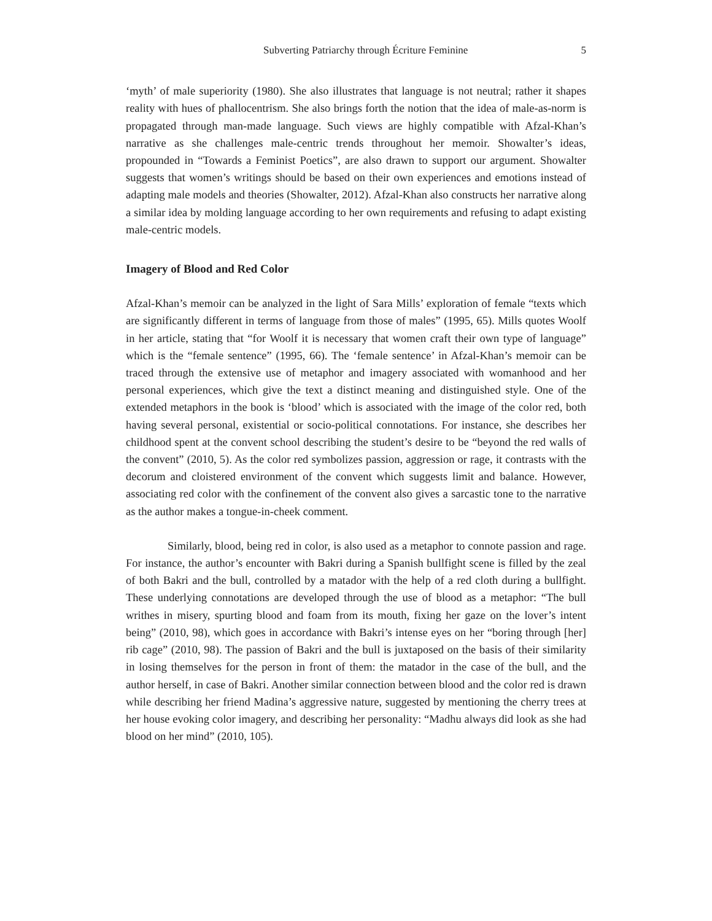Subverting Patriarchy through Écriture Feminine 5
‘myth’ of male superiority (1980). She also illustrates that language is not neutral; rather it shapes reality with hues of phallocentrism. She also brings forth the notion that the idea of male-as-norm is propagated through man-made language. Such views are highly compatible with Afzal-Khan’s narrative as she challenges male-centric trends throughout her memoir. Showalter’s ideas, propounded in “Towards a Feminist Poetics”, are also drawn to support our argument. Showalter suggests that women’s writings should be based on their own experiences and emotions instead of adapting male models and theories (Showalter, 2012). Afzal-Khan also constructs her narrative along a similar idea by molding language according to her own requirements and refusing to adapt existing male-centric models.
Imagery of Blood and Red Color
Afzal-Khan’s memoir can be analyzed in the light of Sara Mills’ exploration of female “texts which are significantly different in terms of language from those of males” (1995, 65). Mills quotes Woolf in her article, stating that “for Woolf it is necessary that women craft their own type of language” which is the “female sentence” (1995, 66). The ‘female sentence’ in Afzal-Khan’s memoir can be traced through the extensive use of metaphor and imagery associated with womanhood and her personal experiences, which give the text a distinct meaning and distinguished style. One of the extended metaphors in the book is ‘blood’ which is associated with the image of the color red, both having several personal, existential or socio-political connotations. For instance, she describes her childhood spent at the convent school describing the student’s desire to be “beyond the red walls of the convent” (2010, 5). As the color red symbolizes passion, aggression or rage, it contrasts with the decorum and cloistered environment of the convent which suggests limit and balance. However, associating red color with the confinement of the convent also gives a sarcastic tone to the narrative as the author makes a tongue-in-cheek comment.
Similarly, blood, being red in color, is also used as a metaphor to connote passion and rage. For instance, the author’s encounter with Bakri during a Spanish bullfight scene is filled by the zeal of both Bakri and the bull, controlled by a matador with the help of a red cloth during a bullfight. These underlying connotations are developed through the use of blood as a metaphor: “The bull writhes in misery, spurting blood and foam from its mouth, fixing her gaze on the lover’s intent being” (2010, 98), which goes in accordance with Bakri’s intense eyes on her “boring through [her] rib cage” (2010, 98). The passion of Bakri and the bull is juxtaposed on the basis of their similarity in losing themselves for the person in front of them: the matador in the case of the bull, and the author herself, in case of Bakri. Another similar connection between blood and the color red is drawn while describing her friend Madina’s aggressive nature, suggested by mentioning the cherry trees at her house evoking color imagery, and describing her personality: “Madhu always did look as she had blood on her mind” (2010, 105).